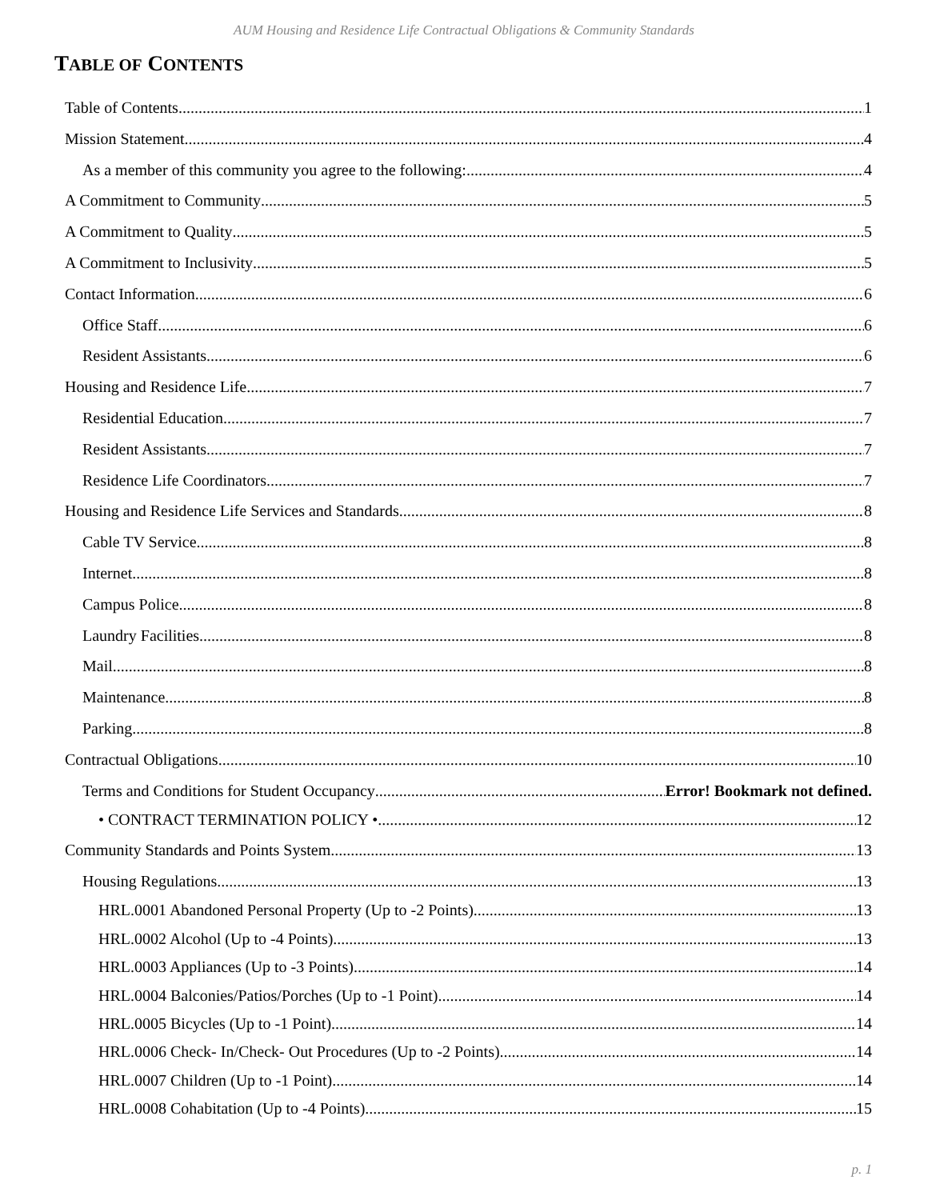AUM Housing and Residence Life Contractual Obligations & Community Standards
TABLE OF CONTENTS
Table of Contents 1
Mission Statement 4
As a member of this community you agree to the following: 4
A Commitment to Community 5
A Commitment to Quality 5
A Commitment to Inclusivity 5
Contact Information 6
Office Staff 6
Resident Assistants 6
Housing and Residence Life 7
Residential Education 7
Resident Assistants 7
Residence Life Coordinators 7
Housing and Residence Life Services and Standards 8
Cable TV Service 8
Internet 8
Campus Police 8
Laundry Facilities 8
Mail 8
Maintenance 8
Parking 8
Contractual Obligations 10
Terms and Conditions for Student Occupancy Error! Bookmark not defined.
• CONTRACT TERMINATION POLICY • 12
Community Standards and Points System 13
Housing Regulations 13
HRL.0001 Abandoned Personal Property (Up to -2 Points) 13
HRL.0002 Alcohol (Up to -4 Points) 13
HRL.0003 Appliances (Up to -3 Points) 14
HRL.0004 Balconies/Patios/Porches (Up to -1 Point) 14
HRL.0005 Bicycles (Up to -1 Point) 14
HRL.0006 Check- In/Check- Out Procedures (Up to -2 Points) 14
HRL.0007 Children (Up to -1 Point) 14
HRL.0008 Cohabitation (Up to -4 Points) 15
p. 1